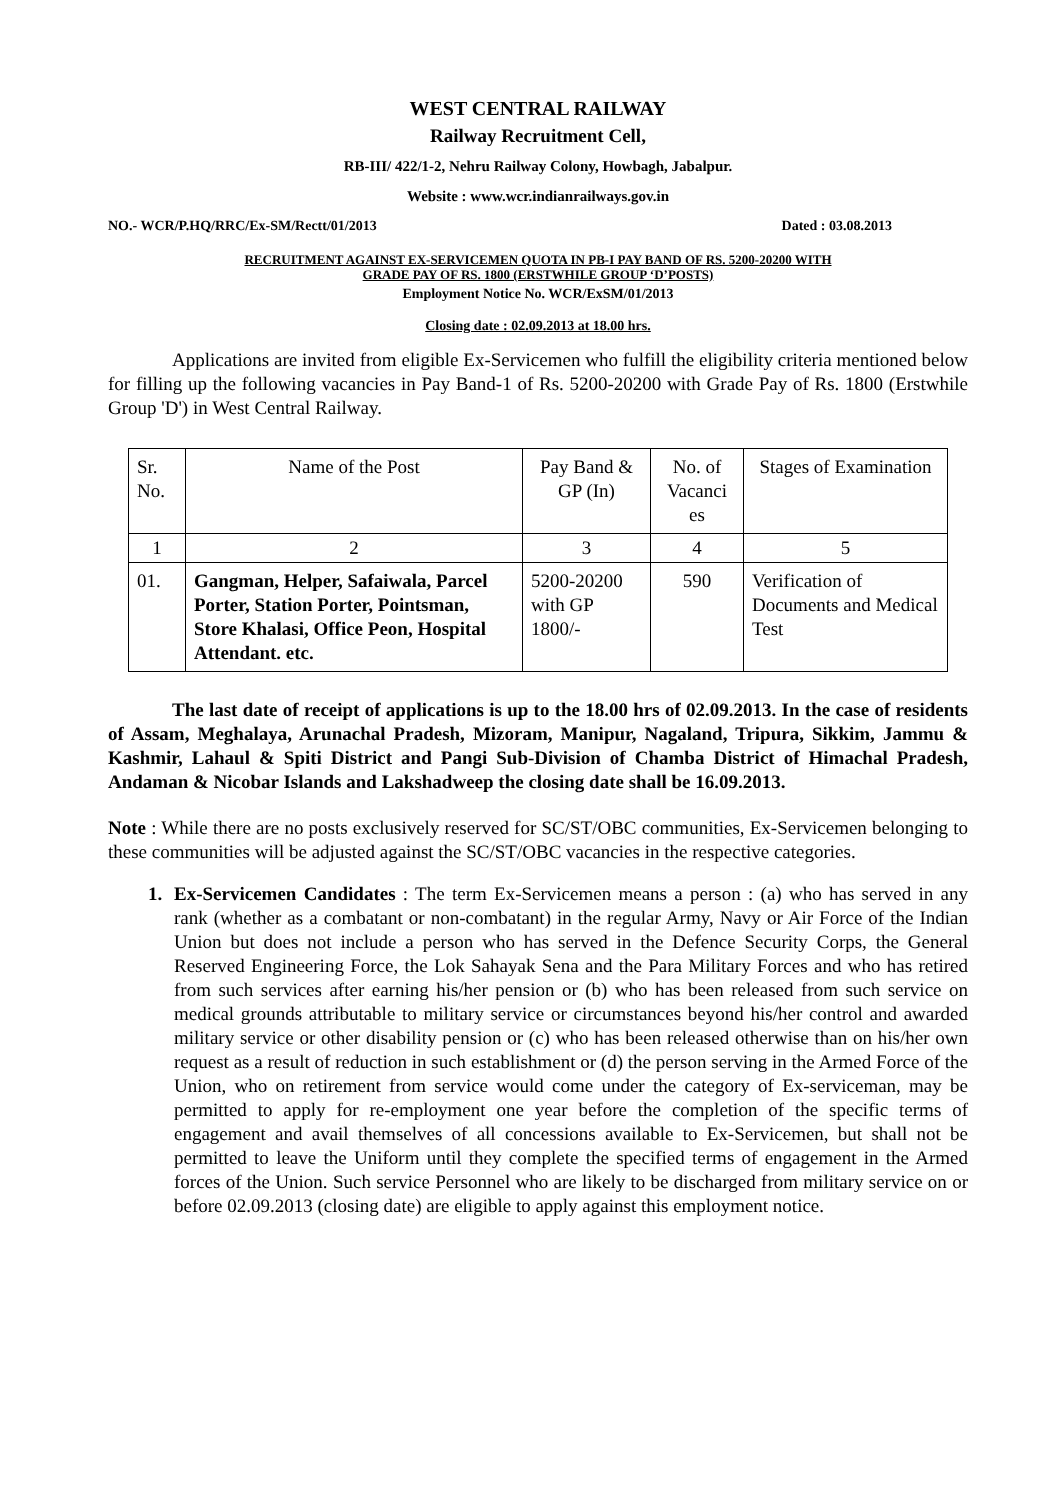WEST CENTRAL RAILWAY
Railway Recruitment Cell,
RB-III/ 422/1-2, Nehru Railway Colony, Howbagh, Jabalpur.
Website : www.wcr.indianrailways.gov.in
NO.- WCR/P.HQ/RRC/Ex-SM/Rectt/01/2013 Dated : 03.08.2013
RECRUITMENT AGAINST EX-SERVICEMEN QUOTA IN PB-I PAY BAND OF RS. 5200-20200 WITH
GRADE PAY OF RS. 1800 (ERSTWHILE GROUP ‘D’POSTS)
Employment Notice No. WCR/ExSM/01/2013
Closing date : 02.09.2013 at 18.00 hrs.
Applications are invited from eligible Ex-Servicemen who fulfill the eligibility criteria mentioned below for filling up the following vacancies in Pay Band-1 of Rs. 5200-20200 with Grade Pay of Rs. 1800 (Erstwhile Group 'D') in West Central Railway.
| Sr. No. | Name of the Post | Pay Band & GP (In) | No. of Vacanci es | Stages of Examination |
| 1 | 2 | 3 | 4 | 5 |
| 01. | Gangman, Helper, Safaiwala, Parcel Porter, Station Porter, Pointsman, Store Khalasi, Office Peon, Hospital Attendant. etc. | 5200-20200 with GP 1800/- | 590 | Verification of Documents and Medical Test |
The last date of receipt of applications is up to the 18.00 hrs of 02.09.2013. In the case of residents of Assam, Meghalaya, Arunachal Pradesh, Mizoram, Manipur, Nagaland, Tripura, Sikkim, Jammu & Kashmir, Lahaul & Spiti District and Pangi Sub-Division of Chamba District of Himachal Pradesh, Andaman & Nicobar Islands and Lakshadweep the closing date shall be 16.09.2013.
Note : While there are no posts exclusively reserved for SC/ST/OBC communities, Ex-Servicemen belonging to these communities will be adjusted against the SC/ST/OBC vacancies in the respective categories.
1. Ex-Servicemen Candidates : The term Ex-Servicemen means a person : (a) who has served in any rank (whether as a combatant or non-combatant) in the regular Army, Navy or Air Force of the Indian Union but does not include a person who has served in the Defence Security Corps, the General Reserved Engineering Force, the Lok Sahayak Sena and the Para Military Forces and who has retired from such services after earning his/her pension or (b) who has been released from such service on medical grounds attributable to military service or circumstances beyond his/her control and awarded military service or other disability pension or (c) who has been released otherwise than on his/her own request as a result of reduction in such establishment or (d) the person serving in the Armed Force of the Union, who on retirement from service would come under the category of Ex-serviceman, may be permitted to apply for re-employment one year before the completion of the specific terms of engagement and avail themselves of all concessions available to Ex-Servicemen, but shall not be permitted to leave the Uniform until they complete the specified terms of engagement in the Armed forces of the Union. Such service Personnel who are likely to be discharged from military service on or before 02.09.2013 (closing date) are eligible to apply against this employment notice.